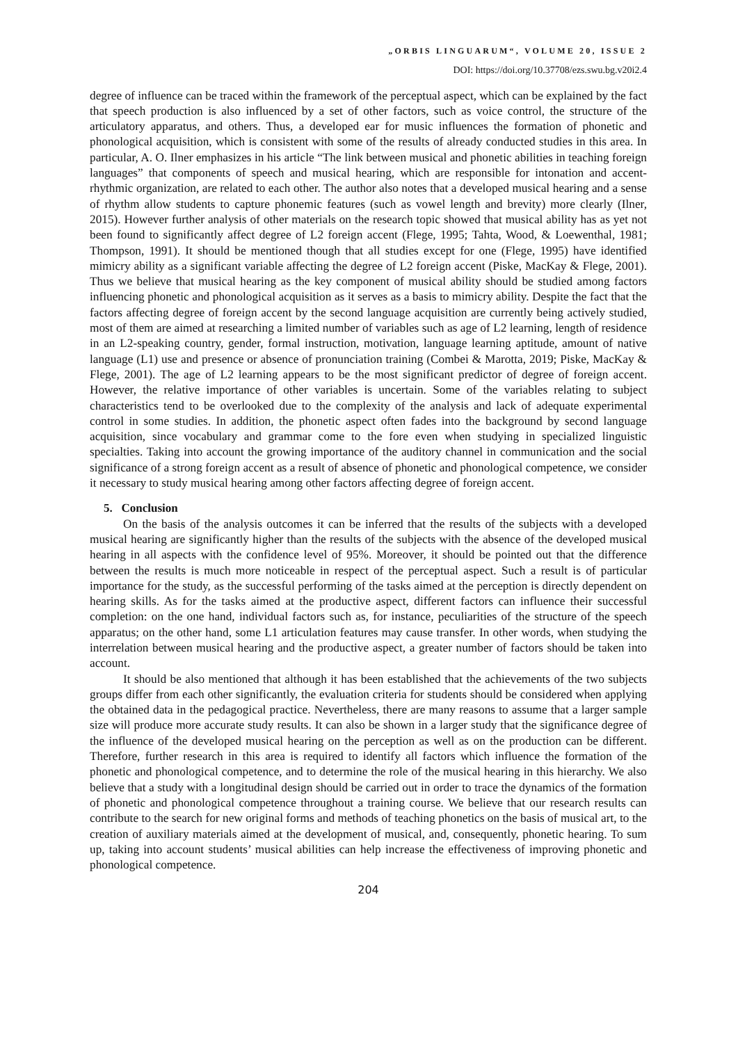„ORBIS LINGUARUM“, VOLUME 20, ISSUE 2
DOI: https://doi.org/10.37708/ezs.swu.bg.v20i2.4
degree of influence can be traced within the framework of the perceptual aspect, which can be explained by the fact that speech production is also influenced by a set of other factors, such as voice control, the structure of the articulatory apparatus, and others. Thus, a developed ear for music influences the formation of phonetic and phonological acquisition, which is consistent with some of the results of already conducted studies in this area. In particular, A. O. Ilner emphasizes in his article “The link between musical and phonetic abilities in teaching foreign languages” that components of speech and musical hearing, which are responsible for intonation and accent-rhythmic organization, are related to each other. The author also notes that a developed musical hearing and a sense of rhythm allow students to capture phonemic features (such as vowel length and brevity) more clearly (Ilner, 2015). However further analysis of other materials on the research topic showed that musical ability has as yet not been found to significantly affect degree of L2 foreign accent (Flege, 1995; Tahta, Wood, & Loewenthal, 1981; Thompson, 1991). It should be mentioned though that all studies except for one (Flege, 1995) have identified mimicry ability as a significant variable affecting the degree of L2 foreign accent (Piske, MacKay & Flege, 2001). Thus we believe that musical hearing as the key component of musical ability should be studied among factors influencing phonetic and phonological acquisition as it serves as a basis to mimicry ability. Despite the fact that the factors affecting degree of foreign accent by the second language acquisition are currently being actively studied, most of them are aimed at researching a limited number of variables such as age of L2 learning, length of residence in an L2-speaking country, gender, formal instruction, motivation, language learning aptitude, amount of native language (L1) use and presence or absence of pronunciation training (Combei & Marotta, 2019; Piske, MacKay & Flege, 2001). The age of L2 learning appears to be the most significant predictor of degree of foreign accent. However, the relative importance of other variables is uncertain. Some of the variables relating to subject characteristics tend to be overlooked due to the complexity of the analysis and lack of adequate experimental control in some studies. In addition, the phonetic aspect often fades into the background by second language acquisition, since vocabulary and grammar come to the fore even when studying in specialized linguistic specialties. Taking into account the growing importance of the auditory channel in communication and the social significance of a strong foreign accent as a result of absence of phonetic and phonological competence, we consider it necessary to study musical hearing among other factors affecting degree of foreign accent.
5. Conclusion
On the basis of the analysis outcomes it can be inferred that the results of the subjects with a developed musical hearing are significantly higher than the results of the subjects with the absence of the developed musical hearing in all aspects with the confidence level of 95%. Moreover, it should be pointed out that the difference between the results is much more noticeable in respect of the perceptual aspect. Such a result is of particular importance for the study, as the successful performing of the tasks aimed at the perception is directly dependent on hearing skills. As for the tasks aimed at the productive aspect, different factors can influence their successful completion: on the one hand, individual factors such as, for instance, peculiarities of the structure of the speech apparatus; on the other hand, some L1 articulation features may cause transfer. In other words, when studying the interrelation between musical hearing and the productive aspect, a greater number of factors should be taken into account.
It should be also mentioned that although it has been established that the achievements of the two subjects groups differ from each other significantly, the evaluation criteria for students should be considered when applying the obtained data in the pedagogical practice. Nevertheless, there are many reasons to assume that a larger sample size will produce more accurate study results. It can also be shown in a larger study that the significance degree of the influence of the developed musical hearing on the perception as well as on the production can be different. Therefore, further research in this area is required to identify all factors which influence the formation of the phonetic and phonological competence, and to determine the role of the musical hearing in this hierarchy. We also believe that a study with a longitudinal design should be carried out in order to trace the dynamics of the formation of phonetic and phonological competence throughout a training course. We believe that our research results can contribute to the search for new original forms and methods of teaching phonetics on the basis of musical art, to the creation of auxiliary materials aimed at the development of musical, and, consequently, phonetic hearing. To sum up, taking into account students’ musical abilities can help increase the effectiveness of improving phonetic and phonological competence.
204